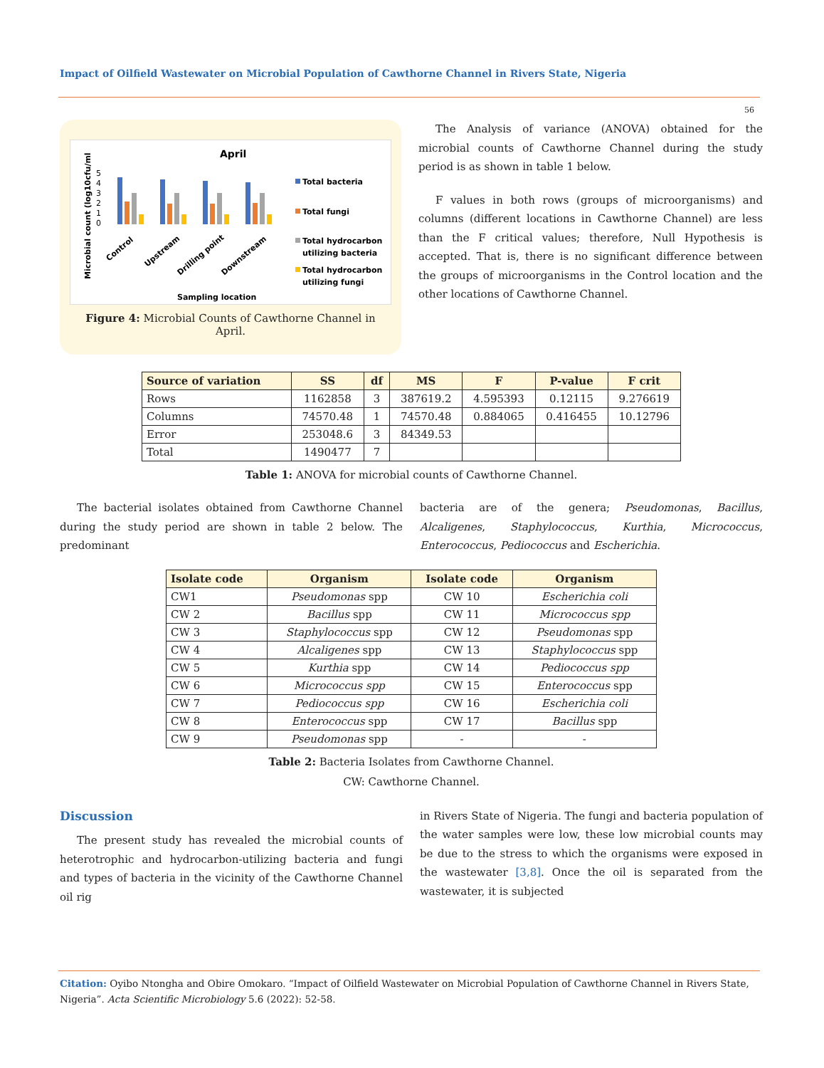Impact of Oilfield Wastewater on Microbial Population of Cawthorne Channel in Rivers State, Nigeria
56
April
Microbial count (log10cfu/ml
5
4
3
2
1
0
Control
Upstream
Drilling point
Downstream
Sampling location
Total bacteria
Total fungi
Total hydrocarbon
utilizing bacteria
Total hydrocarbon
utilizing fungi
Figure 4: Microbial Counts of Cawthorne Channel in April.
The Analysis of variance (ANOVA) obtained for the microbial counts of Cawthorne Channel during the study period is as shown in table 1 below.
F values in both rows (groups of microorganisms) and columns (different locations in Cawthorne Channel) are less than the F critical values; therefore, Null Hypothesis is accepted. That is, there is no significant difference between the groups of microorganisms in the Control location and the other locations of Cawthorne Channel.
| Source of variation | SS | df | MS | F | P-value | F crit |
| --- | --- | --- | --- | --- | --- | --- |
| Rows | 1162858 | 3 | 387619.2 | 4.595393 | 0.12115 | 9.276619 |
| Columns | 74570.48 | 1 | 74570.48 | 0.884065 | 0.416455 | 10.12796 |
| Error | 253048.6 | 3 | 84349.53 | | | |
| Total | 1490477 | 7 | | | | |
Table 1: ANOVA for microbial counts of Cawthorne Channel.
The bacterial isolates obtained from Cawthorne Channel during the study period are shown in table 2 below. The predominant
bacteria are of the genera; Pseudomonas, Bacillus, Alcaligenes, Staphylococcus, Kurthia, Micrococcus, Enterococcus, Pediococcus and Escherichia.
| Isolate code | Organism | Isolate code | Organism |
| --- | --- | --- | --- |
| CW1 | Pseudomonas spp | CW 10 | Escherichia coli |
| CW 2 | Bacillus spp | CW 11 | Micrococcus spp |
| CW 3 | Staphylococcus spp | CW 12 | Pseudomonas spp |
| CW 4 | Alcaligenes spp | CW 13 | Staphylococcus spp |
| CW 5 | Kurthia spp | CW 14 | Pediococcus spp |
| CW 6 | Micrococcus spp | CW 15 | Enterococcus spp |
| CW 7 | Pediococcus spp | CW 16 | Escherichia coli |
| CW 8 | Enterococcus spp | CW 17 | Bacillus spp |
| CW 9 | Pseudomonas spp | - | - |
Table 2: Bacteria Isolates from Cawthorne Channel.
CW: Cawthorne Channel.
Discussion
The present study has revealed the microbial counts of heterotrophic and hydrocarbon-utilizing bacteria and fungi and types of bacteria in the vicinity of the Cawthorne Channel oil rig
in Rivers State of Nigeria. The fungi and bacteria population of the water samples were low, these low microbial counts may be due to the stress to which the organisms were exposed in the wastewater [3,8]. Once the oil is separated from the wastewater, it is subjected
Citation: Oyibo Ntongha and Obire Omokaro. “Impact of Oilfield Wastewater on Microbial Population of Cawthorne Channel in Rivers State, Nigeria”. Acta Scientific Microbiology 5.6 (2022): 52-58.